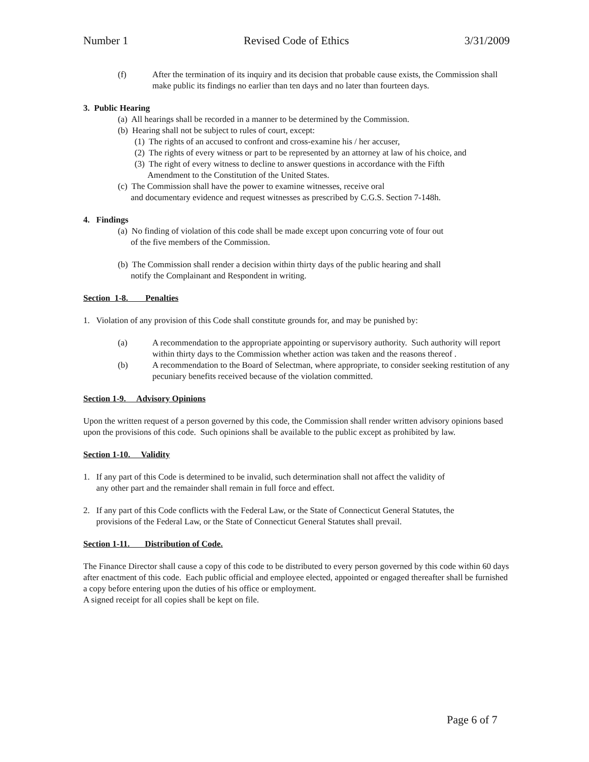Number 1 Revised Code of Ethics 3/31/2009
(f) After the termination of its inquiry and its decision that probable cause exists, the Commission shall make public its findings no earlier than ten days and no later than fourteen days.
3. Public Hearing
(a) All hearings shall be recorded in a manner to be determined by the Commission.
(b) Hearing shall not be subject to rules of court, except:
(1) The rights of an accused to confront and cross-examine his / her accuser,
(2) The rights of every witness or part to be represented by an attorney at law of his choice, and
(3) The right of every witness to decline to answer questions in accordance with the Fifth
Amendment to the Constitution of the United States.
(c) The Commission shall have the power to examine witnesses, receive oral
and documentary evidence and request witnesses as prescribed by C.G.S. Section 7-148h.
4. Findings
(a) No finding of violation of this code shall be made except upon concurring vote of four out
of the five members of the Commission.
(b) The Commission shall render a decision within thirty days of the public hearing and shall
notify the Complainant and Respondent in writing.
Section 1-8. Penalties
1. Violation of any provision of this Code shall constitute grounds for, and may be punished by:
(a) A recommendation to the appropriate appointing or supervisory authority. Such authority will report within thirty days to the Commission whether action was taken and the reasons thereof .
(b) A recommendation to the Board of Selectman, where appropriate, to consider seeking restitution of any pecuniary benefits received because of the violation committed.
Section 1-9. Advisory Opinions
Upon the written request of a person governed by this code, the Commission shall render written advisory opinions based upon the provisions of this code. Such opinions shall be available to the public except as prohibited by law.
Section 1-10. Validity
1. If any part of this Code is determined to be invalid, such determination shall not affect the validity of
any other part and the remainder shall remain in full force and effect.
2. If any part of this Code conflicts with the Federal Law, or the State of Connecticut General Statutes, the
provisions of the Federal Law, or the State of Connecticut General Statutes shall prevail.
Section 1-11. Distribution of Code.
The Finance Director shall cause a copy of this code to be distributed to every person governed by this code within 60 days after enactment of this code. Each public official and employee elected, appointed or engaged thereafter shall be furnished a copy before entering upon the duties of his office or employment.
A signed receipt for all copies shall be kept on file.
Page 6 of 7